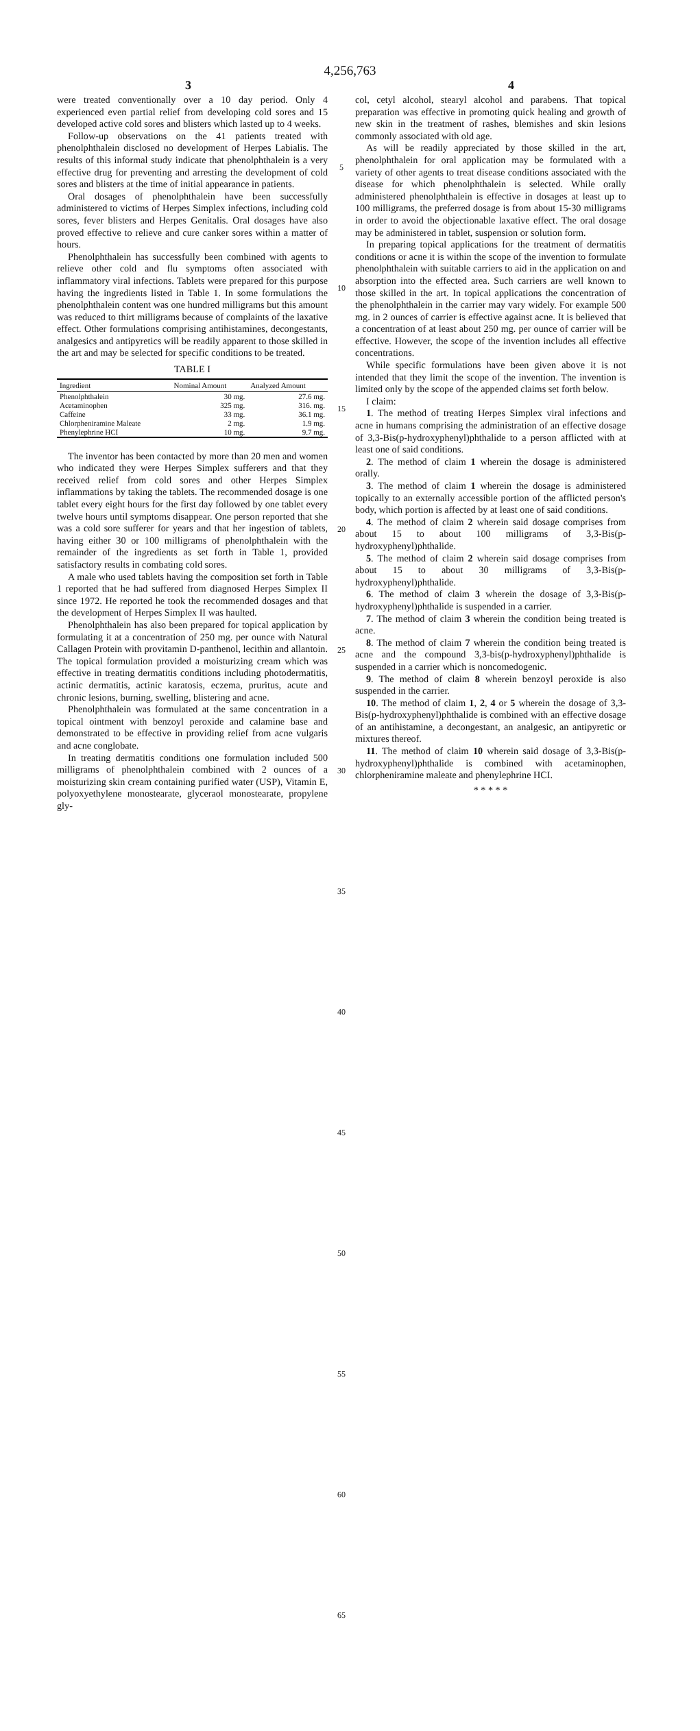4,256,763
3 4
were treated conventionally over a 10 day period. Only 4 experienced even partial relief from developing cold sores and 15 developed active cold sores and blisters which lasted up to 4 weeks.
Follow-up observations on the 41 patients treated with phenolphthalein disclosed no development of Herpes Labialis. The results of this informal study indicate that phenolphthalein is a very effective drug for preventing and arresting the development of cold sores and blisters at the time of initial appearance in patients.
Oral dosages of phenolphthalein have been successfully administered to victims of Herpes Simplex infections, including cold sores, fever blisters and Herpes Genitalis. Oral dosages have also proved effective to relieve and cure canker sores within a matter of hours.
Phenolphthalein has successfully been combined with agents to relieve other cold and flu symptoms often associated with inflammatory viral infections. Tablets were prepared for this purpose having the ingredients listed in Table 1. In some formulations the phenolphthalein content was one hundred milligrams but this amount was reduced to thirt milligrams because of complaints of the laxative effect. Other formulations comprising antihistamines, decongestants, analgesics and antipyretics will be readily apparent to those skilled in the art and may be selected for specific conditions to be treated.
TABLE I
| Ingredient | Nominal Amount | Analyzed Amount |
| --- | --- | --- |
| Phenolphthalein | 30 mg. | 27.6 mg. |
| Acetaminophen | 325 mg. | 316. mg. |
| Caffeine | 33 mg. | 36.1 mg. |
| Chlorpheniramine Maleate | 2 mg. | 1.9 mg. |
| Phenylephrine HCI | 10 mg. | 9.7 mg. |
The inventor has been contacted by more than 20 men and women who indicated they were Herpes Simplex sufferers and that they received relief from cold sores and other Herpes Simplex inflammations by taking the tablets. The recommended dosage is one tablet every eight hours for the first day followed by one tablet every twelve hours until symptoms disappear. One person reported that she was a cold sore sufferer for years and that her ingestion of tablets, having either 30 or 100 milligrams of phenolphthalein with the remainder of the ingredients as set forth in Table 1, provided satisfactory results in combating cold sores.
A male who used tablets having the composition set forth in Table 1 reported that he had suffered from diagnosed Herpes Simplex II since 1972. He reported he took the recommended dosages and that the development of Herpes Simplex II was haulted.
Phenolphthalein has also been prepared for topical application by formulating it at a concentration of 250 mg. per ounce with Natural Callagen Protein with provitamin D-panthenol, lecithin and allantoin. The topical formulation provided a moisturizing cream which was effective in treating dermatitis conditions including photodermatitis, actinic dermatitis, actinic karatosis, eczema, pruritus, acute and chronic lesions, burning, swelling, blistering and acne.
Phenolphthalein was formulated at the same concentration in a topical ointment with benzoyl peroxide and calamine base and demonstrated to be effective in providing relief from acne vulgaris and acne conglobate.
In treating dermatitis conditions one formulation included 500 milligrams of phenolphthalein combined with 2 ounces of a moisturizing skin cream containing purified water (USP), Vitamin E, polyoxyethylene monostearate, glyceraol monostearate, propylene gly-
5
10
15
20
25
30
35
40
45
50
55
60
65
col, cetyl alcohol, stearyl alcohol and parabens. That topical preparation was effective in promoting quick healing and growth of new skin in the treatment of rashes, blemishes and skin lesions commonly associated with old age.
As will be readily appreciated by those skilled in the art, phenolphthalein for oral application may be formulated with a variety of other agents to treat disease conditions associated with the disease for which phenolphthalein is selected. While orally administered phenolphthalein is effective in dosages at least up to 100 milligrams, the preferred dosage is from about 15-30 milligrams in order to avoid the objectionable laxative effect. The oral dosage may be administered in tablet, suspension or solution form.
In preparing topical applications for the treatment of dermatitis conditions or acne it is within the scope of the invention to formulate phenolphthalein with suitable carriers to aid in the application on and absorption into the effected area. Such carriers are well known to those skilled in the art. In topical applications the concentration of the phenolphthalein in the carrier may vary widely. For example 500 mg. in 2 ounces of carrier is effective against acne. It is believed that a concentration of at least about 250 mg. per ounce of carrier will be effective. However, the scope of the invention includes all effective concentrations.
While specific formulations have been given above it is not intended that they limit the scope of the invention. The invention is limited only by the scope of the appended claims set forth below.
I claim:
1. The method of treating Herpes Simplex viral infections and acne in humans comprising the administration of an effective dosage of 3,3-Bis(p-hydroxyphenyl)phthalide to a person afflicted with at least one of said conditions.
2. The method of claim 1 wherein the dosage is administered orally.
3. The method of claim 1 wherein the dosage is administered topically to an externally accessible portion of the afflicted person's body, which portion is affected by at least one of said conditions.
4. The method of claim 2 wherein said dosage comprises from about 15 to about 100 milligrams of 3,3-Bis(p-hydroxyphenyl)phthalide.
5. The method of claim 2 wherein said dosage comprises from about 15 to about 30 milligrams of 3,3-Bis(p-hydroxyphenyl)phthalide.
6. The method of claim 3 wherein the dosage of 3,3-Bis(p-hydroxyphenyl)phthalide is suspended in a carrier.
7. The method of claim 3 wherein the condition being treated is acne.
8. The method of claim 7 wherein the condition being treated is acne and the compound 3,3-bis(p-hydroxyphenyl)phthalide is suspended in a carrier which is noncomedogenic.
9. The method of claim 8 wherein benzoyl peroxide is also suspended in the carrier.
10. The method of claim 1, 2, 4 or 5 wherein the dosage of 3,3-Bis(p-hydroxyphenyl)phthalide is combined with an effective dosage of an antihistamine, a decongestant, an analgesic, an antipyretic or mixtures thereof.
11. The method of claim 10 wherein said dosage of 3,3-Bis(p-hydroxyphenyl)phthalide is combined with acetaminophen, chlorpheniramine maleate and phenylephrine HCI.
* * * * *